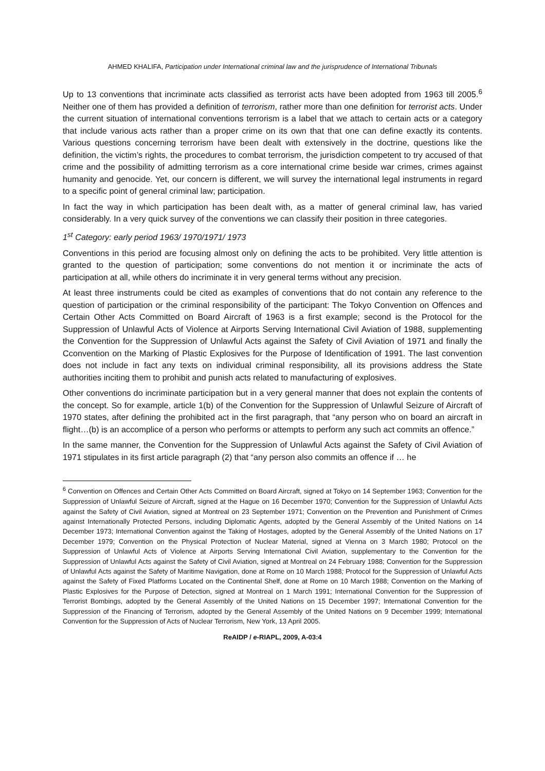AHMED KHALIFA, Participation under International criminal law and the jurisprudence of International Tribunals
Up to 13 conventions that incriminate acts classified as terrorist acts have been adopted from 1963 till 2005.<sup>6</sup> Neither one of them has provided a definition of terrorism, rather more than one definition for terrorist acts. Under the current situation of international conventions terrorism is a label that we attach to certain acts or a category that include various acts rather than a proper crime on its own that that one can define exactly its contents. Various questions concerning terrorism have been dealt with extensively in the doctrine, questions like the definition, the victim’s rights, the procedures to combat terrorism, the jurisdiction competent to try accused of that crime and the possibility of admitting terrorism as a core international crime beside war crimes, crimes against humanity and genocide. Yet, our concern is different, we will survey the international legal instruments in regard to a specific point of general criminal law; participation.
In fact the way in which participation has been dealt with, as a matter of general criminal law, has varied considerably. In a very quick survey of the conventions we can classify their position in three categories.
1<sup>st</sup> Category: early period 1963/ 1970/1971/ 1973
Conventions in this period are focusing almost only on defining the acts to be prohibited. Very little attention is granted to the question of participation; some conventions do not mention it or incriminate the acts of participation at all, while others do incriminate it in very general terms without any precision.
At least three instruments could be cited as examples of conventions that do not contain any reference to the question of participation or the criminal responsibility of the participant: The Tokyo Convention on Offences and Certain Other Acts Committed on Board Aircraft of 1963 is a first example; second is the Protocol for the Suppression of Unlawful Acts of Violence at Airports Serving International Civil Aviation of 1988, supplementing the Convention for the Suppression of Unlawful Acts against the Safety of Civil Aviation of 1971 and finally the Cconvention on the Marking of Plastic Explosives for the Purpose of Identification of 1991. The last convention does not include in fact any texts on individual criminal responsibility, all its provisions address the State authorities inciting them to prohibit and punish acts related to manufacturing of explosives.
Other conventions do incriminate participation but in a very general manner that does not explain the contents of the concept. So for example, article 1(b) of the Convention for the Suppression of Unlawful Seizure of Aircraft of 1970 states, after defining the prohibited act in the first paragraph, that “any person who on board an aircraft in flight…(b) is an accomplice of a person who performs or attempts to perform any such act commits an offence.”
In the same manner, the Convention for the Suppression of Unlawful Acts against the Safety of Civil Aviation of 1971 stipulates in its first article paragraph (2) that “any person also commits an offence if … he
<sup>6</sup> Convention on Offences and Certain Other Acts Committed on Board Aircraft, signed at Tokyo on 14 September 1963; Convention for the Suppression of Unlawful Seizure of Aircraft, signed at the Hague on 16 December 1970; Convention for the Suppression of Unlawful Acts against the Safety of Civil Aviation, signed at Montreal on 23 September 1971; Convention on the Prevention and Punishment of Crimes against Internationally Protected Persons, including Diplomatic Agents, adopted by the General Assembly of the United Nations on 14 December 1973; International Convention against the Taking of Hostages, adopted by the General Assembly of the United Nations on 17 December 1979; Convention on the Physical Protection of Nuclear Material, signed at Vienna on 3 March 1980; Protocol on the Suppression of Unlawful Acts of Violence at Airports Serving International Civil Aviation, supplementary to the Convention for the Suppression of Unlawful Acts against the Safety of Civil Aviation, signed at Montreal on 24 February 1988; Convention for the Suppression of Unlawful Acts against the Safety of Maritime Navigation, done at Rome on 10 March 1988; Protocol for the Suppression of Unlawful Acts against the Safety of Fixed Platforms Located on the Continental Shelf, done at Rome on 10 March 1988; Convention on the Marking of Plastic Explosives for the Purpose of Detection, signed at Montreal on 1 March 1991; International Convention for the Suppression of Terrorist Bombings, adopted by the General Assembly of the United Nations on 15 December 1997; International Convention for the Suppression of the Financing of Terrorism, adopted by the General Assembly of the United Nations on 9 December 1999; International Convention for the Suppression of Acts of Nuclear Terrorism, New York, 13 April 2005.
ReAIDP / e-RIAPL, 2009, A-03:4